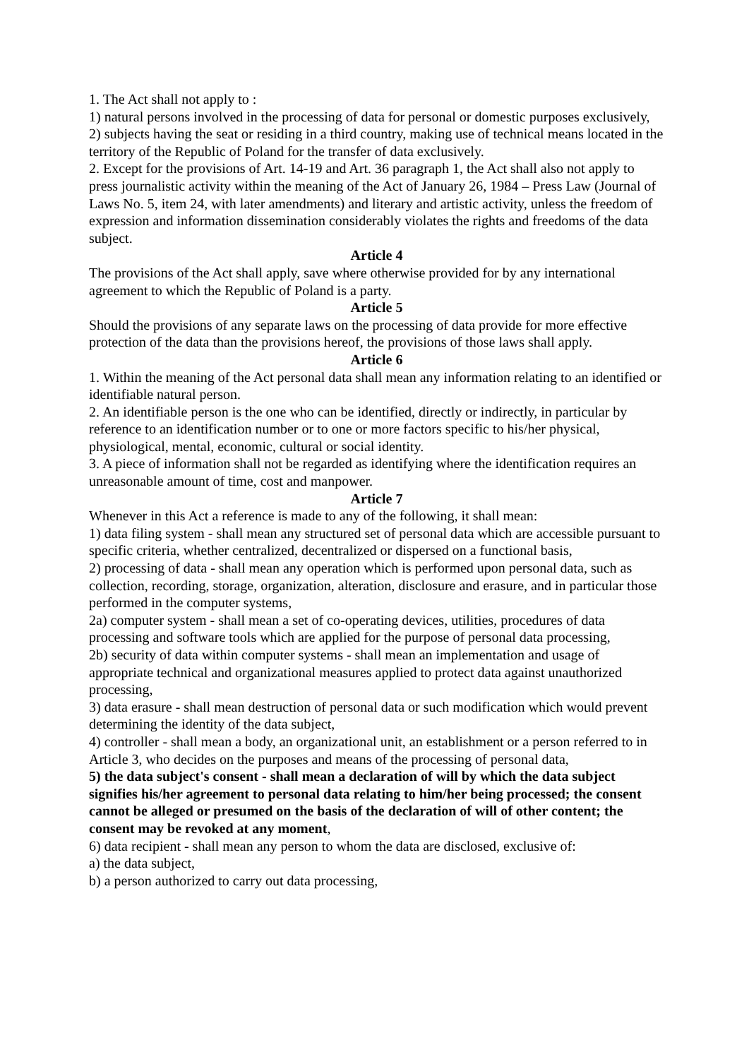1. The Act shall not apply to :
1) natural persons involved in the processing of data for personal or domestic purposes exclusively,
2) subjects having the seat or residing in a third country, making use of technical means located in the territory of the Republic of Poland for the transfer of data exclusively.
2. Except for the provisions of Art. 14-19 and Art. 36 paragraph 1, the Act shall also not apply to press journalistic activity within the meaning of the Act of January 26, 1984 – Press Law (Journal of Laws No. 5, item 24, with later amendments) and literary and artistic activity, unless the freedom of expression and information dissemination considerably violates the rights and freedoms of the data subject.
Article 4
The provisions of the Act shall apply, save where otherwise provided for by any international agreement to which the Republic of Poland is a party.
Article 5
Should the provisions of any separate laws on the processing of data provide for more effective protection of the data than the provisions hereof, the provisions of those laws shall apply.
Article 6
1. Within the meaning of the Act personal data shall mean any information relating to an identified or identifiable natural person.
2. An identifiable person is the one who can be identified, directly or indirectly, in particular by reference to an identification number or to one or more factors specific to his/her physical, physiological, mental, economic, cultural or social identity.
3. A piece of information shall not be regarded as identifying where the identification requires an unreasonable amount of time, cost and manpower.
Article 7
Whenever in this Act a reference is made to any of the following, it shall mean:
1) data filing system - shall mean any structured set of personal data which are accessible pursuant to specific criteria, whether centralized, decentralized or dispersed on a functional basis,
2) processing of data - shall mean any operation which is performed upon personal data, such as collection, recording, storage, organization, alteration, disclosure and erasure, and in particular those performed in the computer systems,
2a) computer system - shall mean a set of co-operating devices, utilities, procedures of data processing and software tools which are applied for the purpose of personal data processing,
2b) security of data within computer systems - shall mean an implementation and usage of appropriate technical and organizational measures applied to protect data against unauthorized processing,
3) data erasure - shall mean destruction of personal data or such modification which would prevent determining the identity of the data subject,
4) controller - shall mean a body, an organizational unit, an establishment or a person referred to in Article 3, who decides on the purposes and means of the processing of personal data,
5) the data subject's consent - shall mean a declaration of will by which the data subject signifies his/her agreement to personal data relating to him/her being processed; the consent cannot be alleged or presumed on the basis of the declaration of will of other content; the consent may be revoked at any moment,
6) data recipient - shall mean any person to whom the data are disclosed, exclusive of:
a) the data subject,
b) a person authorized to carry out data processing,